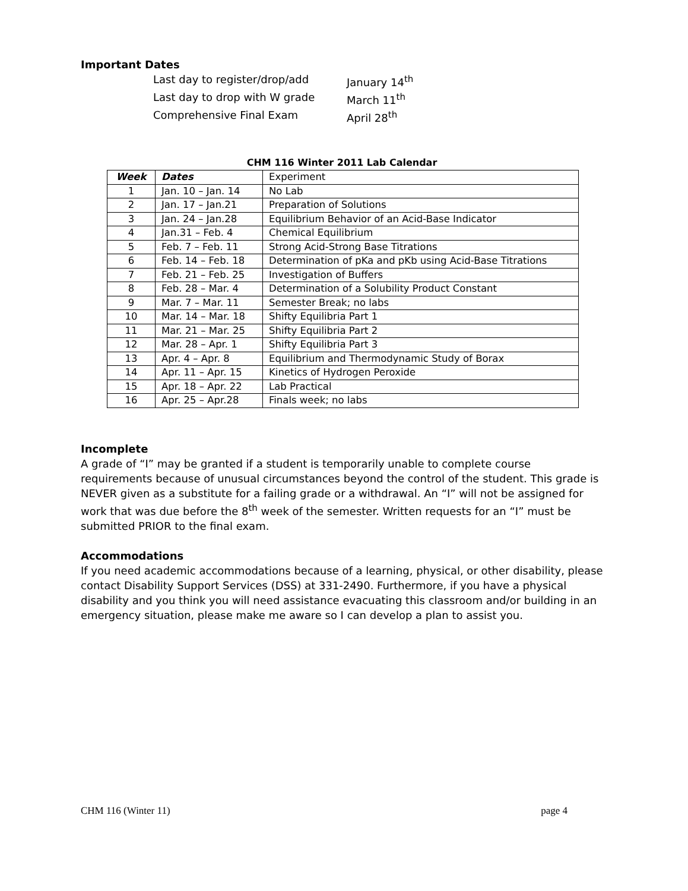Important Dates
Last day to register/drop/add January 14<sup>th</sup> Last day to drop with W grade March 11<sup>th</sup> Comprehensive Final Exam April 28<sup>th</sup>
CHM 116 Winter 2011 Lab Calendar
| Week | Dates | Experiment |
| --- | --- | --- |
| 1 | Jan. 10 – Jan. 14 | No Lab |
| 2 | Jan. 17 – Jan.21 | Preparation of Solutions |
| 3 | Jan. 24 – Jan.28 | Equilibrium Behavior of an Acid-Base Indicator |
| 4 | Jan.31 – Feb. 4 | Chemical Equilibrium |
| 5 | Feb. 7 – Feb. 11 | Strong Acid-Strong Base Titrations |
| 6 | Feb. 14 – Feb. 18 | Determination of pKa and pKb using Acid-Base Titrations |
| 7 | Feb. 21 – Feb. 25 | Investigation of Buffers |
| 8 | Feb. 28 – Mar. 4 | Determination of a Solubility Product Constant |
| 9 | Mar. 7 – Mar. 11 | Semester Break; no labs |
| 10 | Mar. 14 – Mar. 18 | Shifty Equilibria Part 1 |
| 11 | Mar. 21 – Mar. 25 | Shifty Equilibria Part 2 |
| 12 | Mar. 28 – Apr. 1 | Shifty Equilibria Part 3 |
| 13 | Apr. 4 – Apr. 8 | Equilibrium and Thermodynamic Study of Borax |
| 14 | Apr. 11 – Apr. 15 | Kinetics of Hydrogen Peroxide |
| 15 | Apr. 18 – Apr. 22 | Lab Practical |
| 16 | Apr. 25 – Apr.28 | Finals week; no labs |
Incomplete
A grade of “I” may be granted if a student is temporarily unable to complete course requirements because of unusual circumstances beyond the control of the student. This grade is NEVER given as a substitute for a failing grade or a withdrawal. An “I” will not be assigned for work that was due before the 8<sup>th</sup> week of the semester. Written requests for an “I” must be submitted PRIOR to the final exam.
Accommodations
If you need academic accommodations because of a learning, physical, or other disability, please contact Disability Support Services (DSS) at 331-2490. Furthermore, if you have a physical disability and you think you will need assistance evacuating this classroom and/or building in an emergency situation, please make me aware so I can develop a plan to assist you.
CHM 116 (Winter 11) page 4